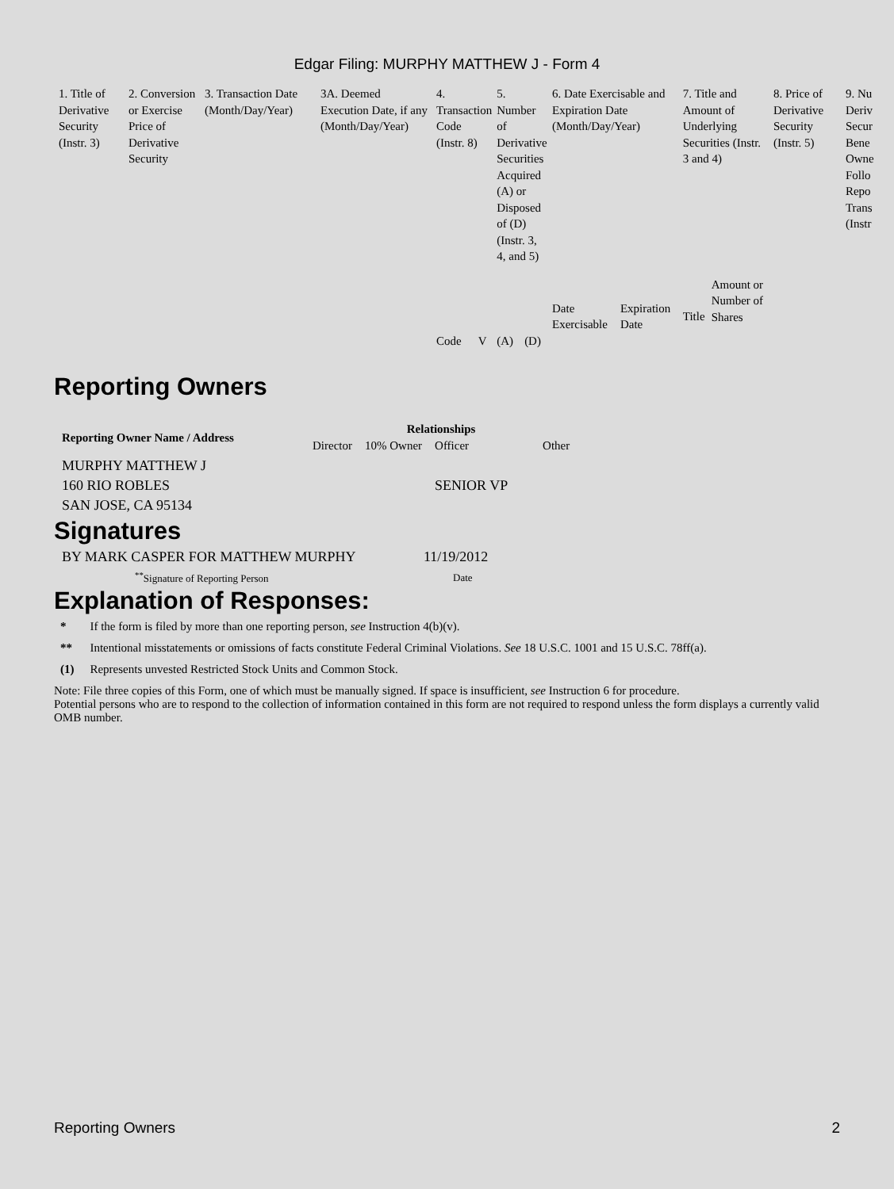Edgar Filing: MURPHY MATTHEW J - Form 4
| 1. Title of Derivative Security (Instr. 3) | 2. Conversion or Exercise Price of Derivative Security | 3. Transaction Date (Month/Day/Year) | 3A. Deemed Execution Date, if any (Month/Day/Year) | 4. Transaction Code (Instr. 8) | | 5. Number of Derivative Securities Acquired (A) or Disposed of (D) (Instr. 3, 4, and 5) | | 6. Date Exercisable and Expiration Date (Month/Day/Year) | | 7. Title and Amount of Underlying Securities (Instr. 3 and 4) | | 8. Price of Derivative Security (Instr. 5) | 9. Nu Deriv Secur Bene Owne Follo Repo Trans (Instr |
| | | | | | | | | Date Exercisable | Expiration Date | Title | Amount or Number of Shares | | |
| | | | | Code | V | (A) | (D) | | | | | | |
Reporting Owners
| Reporting Owner Name / Address | Relationships | | | |
| --- | --- | --- | --- | --- |
| | Director | 10% Owner | Officer | Other |
| MURPHY MATTHEW J 160 RIO ROBLES SAN JOSE, CA 95134 | | | SENIOR VP | |
Signatures
| BY MARK CASPER FOR MATTHEW MURPHY | 11/19/2012 |
| <sup>**</sup> Signature of Reporting Person | Date |
Explanation of Responses:
| * | If the form is filed by more than one reporting person, see Instruction 4(b)(v). |
| ** | Intentional misstatements or omissions of facts constitute Federal Criminal Violations. See 18 U.S.C. 1001 and 15 U.S.C. 78ff(a). |
| (1) | Represents unvested Restricted Stock Units and Common Stock. |
Note: File three copies of this Form, one of which must be manually signed. If space is insufficient, see Instruction 6 for procedure.
Potential persons who are to respond to the collection of information contained in this form are not required to respond unless the form displays a currently valid OMB number.
Reporting Owners 2